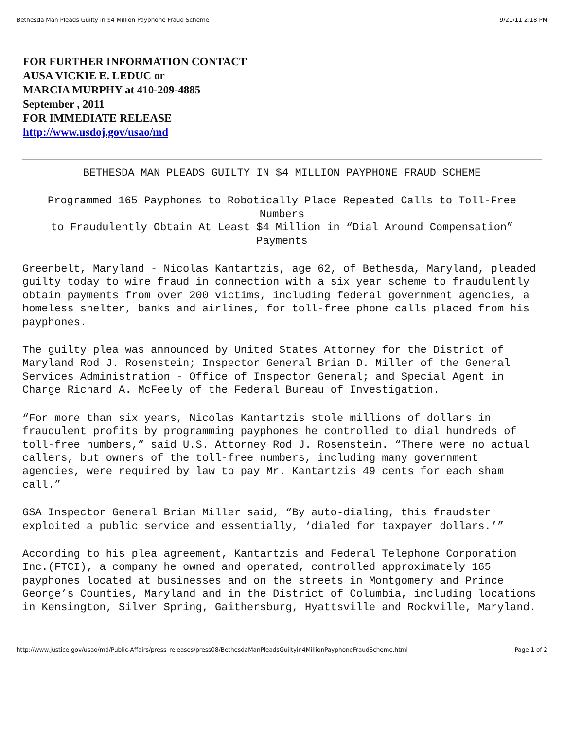Bethesda Man Pleads Guilty in $4 Million Payphone Fraud Scheme 9/21/11 2:18 PM
FOR FURTHER INFORMATION CONTACT
AUSA VICKIE E. LEDUC or
MARCIA MURPHY at 410-209-4885
September , 2011
FOR IMMEDIATE RELEASE
http://www.usdoj.gov/usao/md
BETHESDA MAN PLEADS GUILTY IN $4 MILLION PAYPHONE FRAUD SCHEME
Programmed 165 Payphones to Robotically Place Repeated Calls to Toll-Free Numbers
to Fraudulently Obtain At Least $4 Million in “Dial Around Compensation” Payments
Greenbelt, Maryland - Nicolas Kantartzis, age 62, of Bethesda, Maryland, pleaded guilty today to wire fraud in connection with a six year scheme to fraudulently obtain payments from over 200 victims, including federal government agencies, a homeless shelter, banks and airlines, for toll-free phone calls placed from his payphones.
The guilty plea was announced by United States Attorney for the District of Maryland Rod J. Rosenstein; Inspector General Brian D. Miller of the General Services Administration - Office of Inspector General; and Special Agent in Charge Richard A. McFeely of the Federal Bureau of Investigation.
“For more than six years, Nicolas Kantartzis stole millions of dollars in fraudulent profits by programming payphones he controlled to dial hundreds of toll-free numbers,” said U.S. Attorney Rod J. Rosenstein. “There were no actual callers, but owners of the toll-free numbers, including many government agencies, were required by law to pay Mr. Kantartzis 49 cents for each sham call.”
GSA Inspector General Brian Miller said, “By auto-dialing, this fraudster exploited a public service and essentially, ‘dialed for taxpayer dollars.’”
According to his plea agreement, Kantartzis and Federal Telephone Corporation Inc.(FTCI), a company he owned and operated, controlled approximately 165 payphones located at businesses and on the streets in Montgomery and Prince George’s Counties, Maryland and in the District of Columbia, including locations in Kensington, Silver Spring, Gaithersburg, Hyattsville and Rockville, Maryland.
http://www.justice.gov/usao/md/Public-Affairs/press_releases/press08/BethesdaManPleadsGuiltyin4MillionPayphoneFraudScheme.html Page 1 of 2